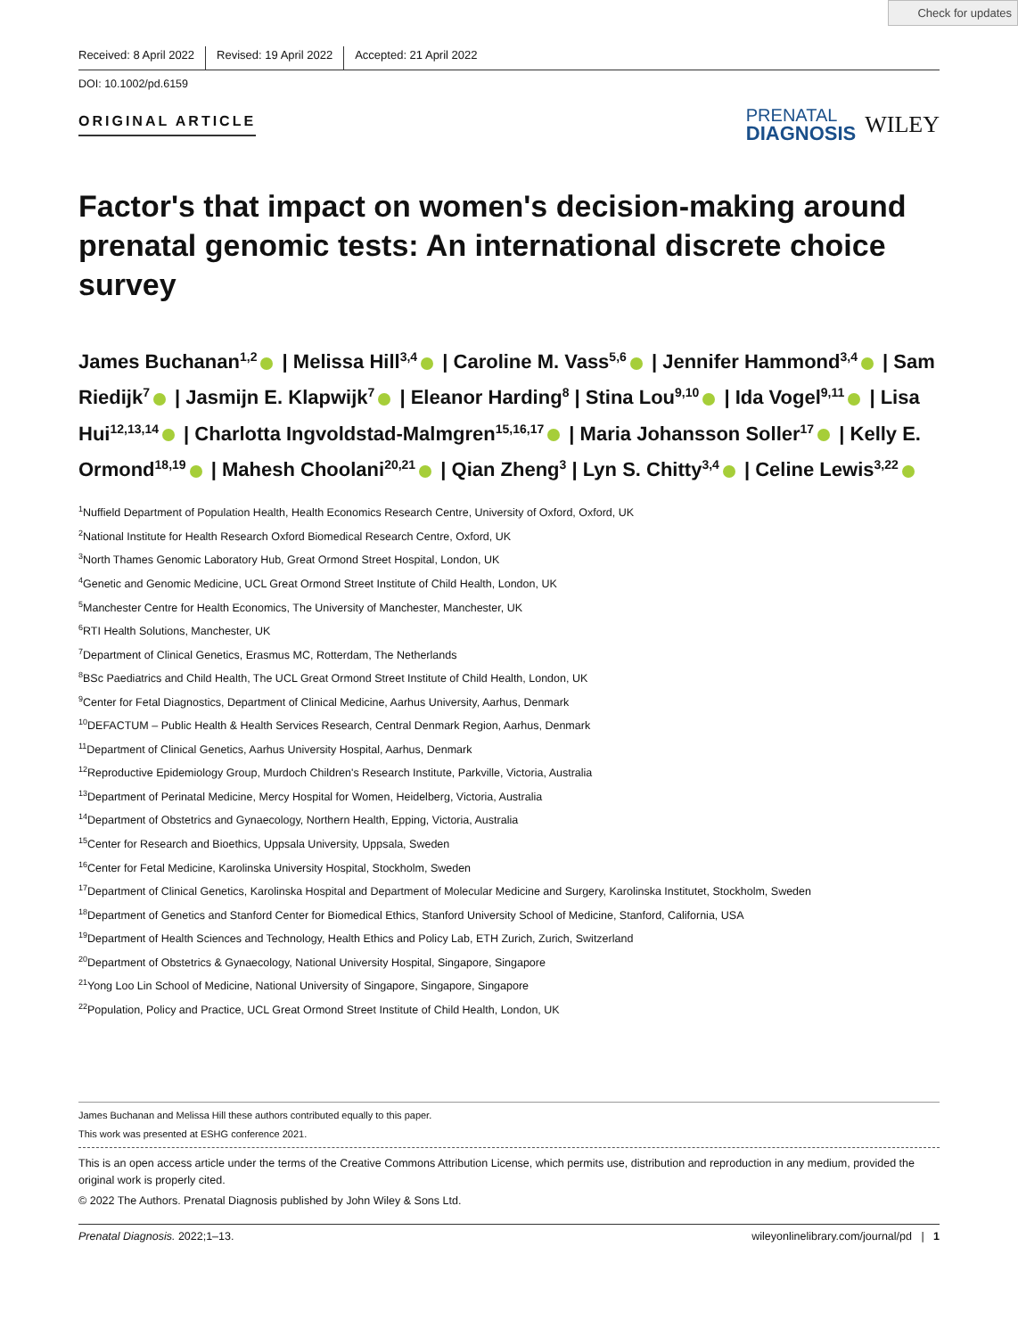Check for updates
Received: 8 April 2022 Revised: 19 April 2022 Accepted: 21 April 2022
DOI: 10.1002/pd.6159
ORIGINAL ARTICLE
PRENATAL
DIAGNOSIS
WILEY
Factor's that impact on women's decision-making around prenatal genomic tests: An international discrete choice survey
James Buchanan<sup>1,2</sup> | Melissa Hill<sup>3,4</sup> | Caroline M. Vass<sup>5,6</sup> | Jennifer Hammond<sup>3,4</sup> | Sam Riedijk<sup>7</sup> | Jasmijn E. Klapwijk<sup>7</sup> | Eleanor Harding<sup>8</sup> | Stina Lou<sup>9,10</sup> | Ida Vogel<sup>9,11</sup> | Lisa Hui<sup>12,13,14</sup> | Charlotta Ingvoldstad-Malmgren<sup>15,16,17</sup> | Maria Johansson Soller<sup>17</sup> | Kelly E. Ormond<sup>18,19</sup> | Mahesh Choolani<sup>20,21</sup> | Qian Zheng<sup>3</sup> | Lyn S. Chitty<sup>3,4</sup> | Celine Lewis<sup>3,22</sup>
<sup>1</sup> Nuffield Department of Population Health, Health Economics Research Centre, University of Oxford, Oxford, UK
<sup>2</sup> National Institute for Health Research Oxford Biomedical Research Centre, Oxford, UK
<sup>3</sup> North Thames Genomic Laboratory Hub, Great Ormond Street Hospital, London, UK
<sup>4</sup> Genetic and Genomic Medicine, UCL Great Ormond Street Institute of Child Health, London, UK
<sup>5</sup> Manchester Centre for Health Economics, The University of Manchester, Manchester, UK
<sup>6</sup> RTI Health Solutions, Manchester, UK
<sup>7</sup> Department of Clinical Genetics, Erasmus MC, Rotterdam, The Netherlands
<sup>8</sup>BSc Paediatrics and Child Health, The UCL Great Ormond Street Institute of Child Health, London, UK
<sup>9</sup> Center for Fetal Diagnostics, Department of Clinical Medicine, Aarhus University, Aarhus, Denmark
<sup>10</sup> DEFACTUM – Public Health & Health Services Research, Central Denmark Region, Aarhus, Denmark
<sup>11</sup> Department of Clinical Genetics, Aarhus University Hospital, Aarhus, Denmark
<sup>12</sup> Reproductive Epidemiology Group, Murdoch Children's Research Institute, Parkville, Victoria, Australia
<sup>13</sup> Department of Perinatal Medicine, Mercy Hospital for Women, Heidelberg, Victoria, Australia
<sup>14</sup> Department of Obstetrics and Gynaecology, Northern Health, Epping, Victoria, Australia
<sup>15</sup> Center for Research and Bioethics, Uppsala University, Uppsala, Sweden
<sup>16</sup> Center for Fetal Medicine, Karolinska University Hospital, Stockholm, Sweden
<sup>17</sup> Department of Clinical Genetics, Karolinska Hospital and Department of Molecular Medicine and Surgery, Karolinska Institutet, Stockholm, Sweden
<sup>18</sup> Department of Genetics and Stanford Center for Biomedical Ethics, Stanford University School of Medicine, Stanford, California, USA
<sup>19</sup> Department of Health Sciences and Technology, Health Ethics and Policy Lab, ETH Zurich, Zurich, Switzerland
<sup>20</sup> Department of Obstetrics & Gynaecology, National University Hospital, Singapore, Singapore
<sup>21</sup> Yong Loo Lin School of Medicine, National University of Singapore, Singapore, Singapore
<sup>22</sup> Population, Policy and Practice, UCL Great Ormond Street Institute of Child Health, London, UK
James Buchanan and Melissa Hill these authors contributed equally to this paper.
This work was presented at ESHG conference 2021.
This is an open access article under the terms of the Creative Commons Attribution License, which permits use, distribution and reproduction in any medium, provided the original work is properly cited.
© 2022 The Authors. Prenatal Diagnosis published by John Wiley & Sons Ltd.
Prenatal Diagnosis. 2022;1–13. wileyonlinelibrary.com/journal/pd | 1